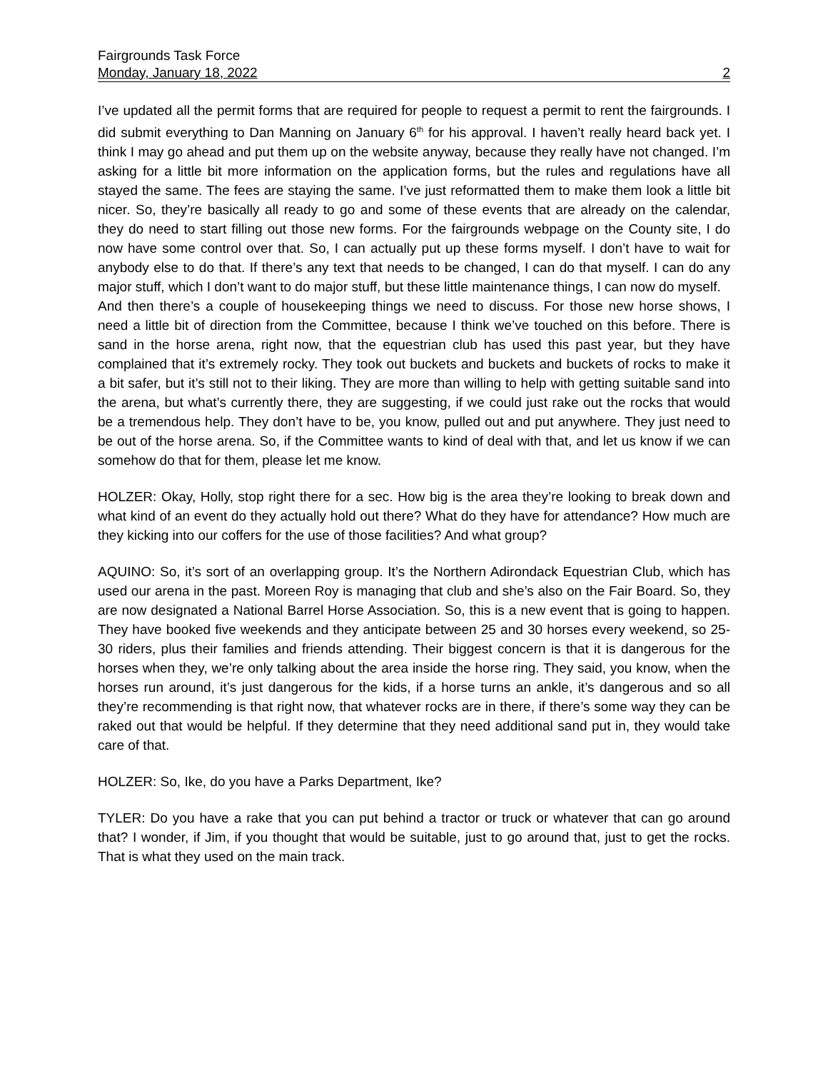Fairgrounds Task Force
Monday, January 18, 2022 2
I’ve updated all the permit forms that are required for people to request a permit to rent the fairgrounds. I did submit everything to Dan Manning on January 6<sup>th</sup> for his approval. I haven’t really heard back yet. I think I may go ahead and put them up on the website anyway, because they really have not changed. I’m asking for a little bit more information on the application forms, but the rules and regulations have all stayed the same. The fees are staying the same. I’ve just reformatted them to make them look a little bit nicer. So, they’re basically all ready to go and some of these events that are already on the calendar, they do need to start filling out those new forms. For the fairgrounds webpage on the County site, I do now have some control over that. So, I can actually put up these forms myself. I don’t have to wait for anybody else to do that. If there’s any text that needs to be changed, I can do that myself. I can do any major stuff, which I don’t want to do major stuff, but these little maintenance things, I can now do myself.
And then there’s a couple of housekeeping things we need to discuss. For those new horse shows, I need a little bit of direction from the Committee, because I think we’ve touched on this before. There is sand in the horse arena, right now, that the equestrian club has used this past year, but they have complained that it’s extremely rocky. They took out buckets and buckets and buckets of rocks to make it a bit safer, but it’s still not to their liking. They are more than willing to help with getting suitable sand into the arena, but what’s currently there, they are suggesting, if we could just rake out the rocks that would be a tremendous help. They don’t have to be, you know, pulled out and put anywhere. They just need to be out of the horse arena. So, if the Committee wants to kind of deal with that, and let us know if we can somehow do that for them, please let me know.
HOLZER: Okay, Holly, stop right there for a sec. How big is the area they’re looking to break down and what kind of an event do they actually hold out there? What do they have for attendance? How much are they kicking into our coffers for the use of those facilities? And what group?
AQUINO: So, it’s sort of an overlapping group. It’s the Northern Adirondack Equestrian Club, which has used our arena in the past. Moreen Roy is managing that club and she’s also on the Fair Board. So, they are now designated a National Barrel Horse Association. So, this is a new event that is going to happen. They have booked five weekends and they anticipate between 25 and 30 horses every weekend, so 25-30 riders, plus their families and friends attending. Their biggest concern is that it is dangerous for the horses when they, we’re only talking about the area inside the horse ring. They said, you know, when the horses run around, it’s just dangerous for the kids, if a horse turns an ankle, it’s dangerous and so all they’re recommending is that right now, that whatever rocks are in there, if there’s some way they can be raked out that would be helpful. If they determine that they need additional sand put in, they would take care of that.
HOLZER: So, Ike, do you have a Parks Department, Ike?
TYLER: Do you have a rake that you can put behind a tractor or truck or whatever that can go around that? I wonder, if Jim, if you thought that would be suitable, just to go around that, just to get the rocks. That is what they used on the main track.